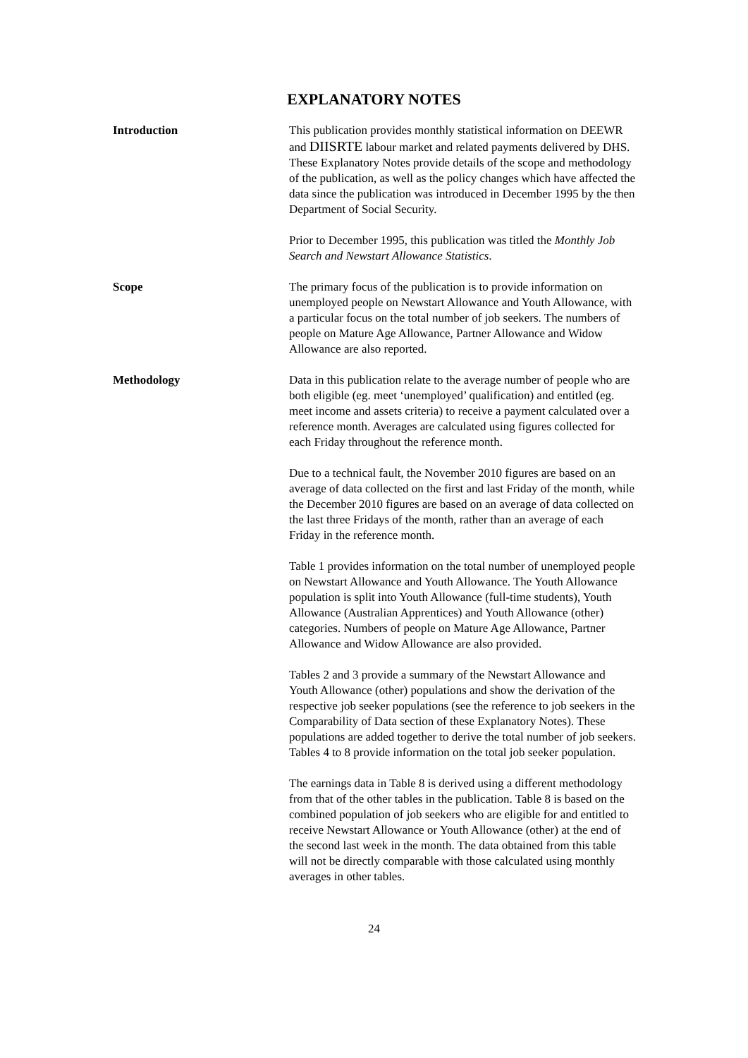EXPLANATORY NOTES
Introduction This publication provides monthly statistical information on DEEWR and DIISRTE labour market and related payments delivered by DHS. These Explanatory Notes provide details of the scope and methodology of the publication, as well as the policy changes which have affected the data since the publication was introduced in December 1995 by the then Department of Social Security.
Prior to December 1995, this publication was titled the Monthly Job Search and Newstart Allowance Statistics.
Scope The primary focus of the publication is to provide information on unemployed people on Newstart Allowance and Youth Allowance, with a particular focus on the total number of job seekers. The numbers of people on Mature Age Allowance, Partner Allowance and Widow Allowance are also reported.
Methodology Data in this publication relate to the average number of people who are both eligible (eg. meet ‘unemployed’ qualification) and entitled (eg. meet income and assets criteria) to receive a payment calculated over a reference month. Averages are calculated using figures collected for each Friday throughout the reference month.
Due to a technical fault, the November 2010 figures are based on an average of data collected on the first and last Friday of the month, while the December 2010 figures are based on an average of data collected on the last three Fridays of the month, rather than an average of each Friday in the reference month.
Table 1 provides information on the total number of unemployed people on Newstart Allowance and Youth Allowance. The Youth Allowance population is split into Youth Allowance (full-time students), Youth Allowance (Australian Apprentices) and Youth Allowance (other) categories. Numbers of people on Mature Age Allowance, Partner Allowance and Widow Allowance are also provided.
Tables 2 and 3 provide a summary of the Newstart Allowance and Youth Allowance (other) populations and show the derivation of the respective job seeker populations (see the reference to job seekers in the Comparability of Data section of these Explanatory Notes). These populations are added together to derive the total number of job seekers. Tables 4 to 8 provide information on the total job seeker population.
The earnings data in Table 8 is derived using a different methodology from that of the other tables in the publication. Table 8 is based on the combined population of job seekers who are eligible for and entitled to receive Newstart Allowance or Youth Allowance (other) at the end of the second last week in the month. The data obtained from this table will not be directly comparable with those calculated using monthly averages in other tables.
24